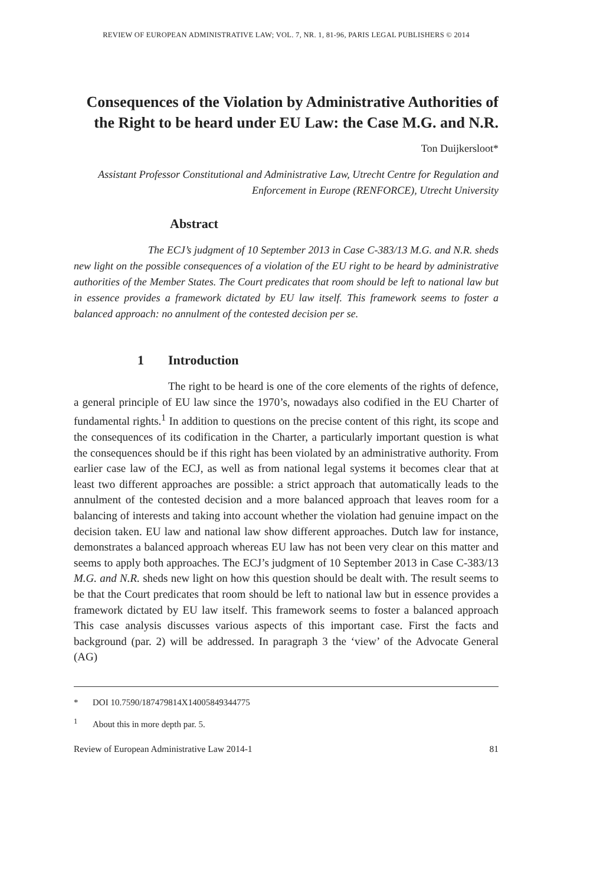REVIEW OF EUROPEAN ADMINISTRATIVE LAW; VOL. 7, NR. 1, 81-96, PARIS LEGAL PUBLISHERS © 2014
Consequences of the Violation by Administrative Authorities of the Right to be heard under EU Law: the Case M.G. and N.R.
Ton Duijkersloot*
Assistant Professor Constitutional and Administrative Law, Utrecht Centre for Regulation and Enforcement in Europe (RENFORCE), Utrecht University
Abstract
The ECJ’s judgment of 10 September 2013 in Case C-383/13 M.G. and N.R. sheds new light on the possible consequences of a violation of the EU right to be heard by administrative authorities of the Member States. The Court predicates that room should be left to national law but in essence provides a framework dictated by EU law itself. This framework seems to foster a balanced approach: no annulment of the contested decision per se.
1 Introduction
The right to be heard is one of the core elements of the rights of defence, a general principle of EU law since the 1970’s, nowadays also codified in the EU Charter of fundamental rights.<sup>1</sup> In addition to questions on the precise content of this right, its scope and the consequences of its codification in the Charter, a particularly important question is what the consequences should be if this right has been violated by an administrative authority. From earlier case law of the ECJ, as well as from national legal systems it becomes clear that at least two different approaches are possible: a strict approach that automatically leads to the annulment of the contested decision and a more balanced approach that leaves room for a balancing of interests and taking into account whether the violation had genuine impact on the decision taken. EU law and national law show different approaches. Dutch law for instance, demonstrates a balanced approach whereas EU law has not been very clear on this matter and seems to apply both approaches. The ECJ’s judgment of 10 September 2013 in Case C-383/13 M.G. and N.R. sheds new light on how this question should be dealt with. The result seems to be that the Court predicates that room should be left to national law but in essence provides a framework dictated by EU law itself. This framework seems to foster a balanced approach This case analysis discusses various aspects of this important case. First the facts and background (par. 2) will be addressed. In paragraph 3 the ‘view’ of the Advocate General (AG)
* DOI 10.7590/187479814X14005849344775
<sup>1</sup> About this in more depth par. 5.
Review of European Administrative Law 2014-1 81